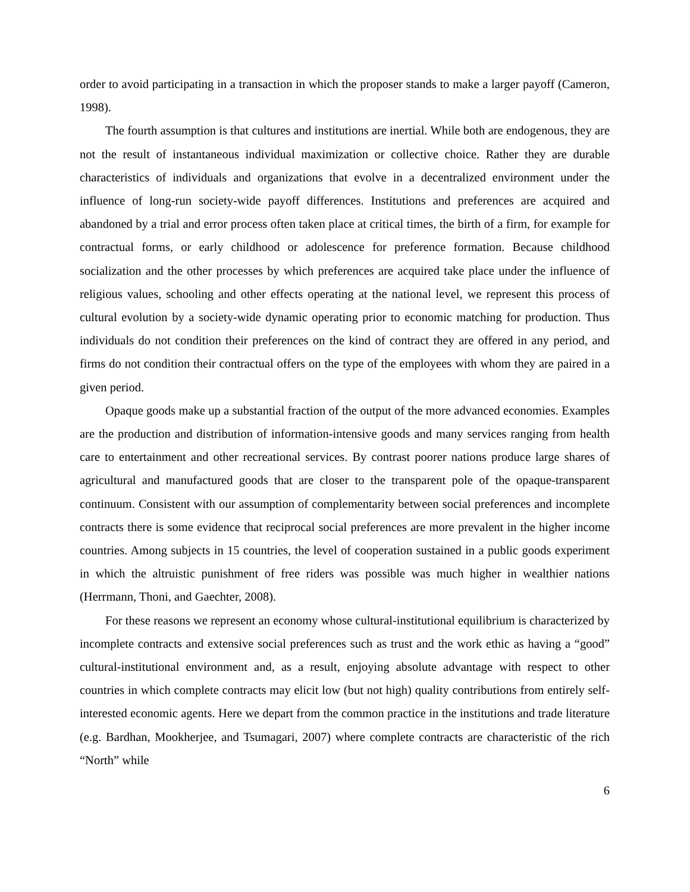order to avoid participating in a transaction in which the proposer stands to make a larger payoff (Cameron, 1998).
The fourth assumption is that cultures and institutions are inertial. While both are endogenous, they are not the result of instantaneous individual maximization or collective choice. Rather they are durable characteristics of individuals and organizations that evolve in a decentralized environment under the influence of long-run society-wide payoff differences. Institutions and preferences are acquired and abandoned by a trial and error process often taken place at critical times, the birth of a firm, for example for contractual forms, or early childhood or adolescence for preference formation. Because childhood socialization and the other processes by which preferences are acquired take place under the influence of religious values, schooling and other effects operating at the national level, we represent this process of cultural evolution by a society-wide dynamic operating prior to economic matching for production. Thus individuals do not condition their preferences on the kind of contract they are offered in any period, and firms do not condition their contractual offers on the type of the employees with whom they are paired in a given period.
Opaque goods make up a substantial fraction of the output of the more advanced economies. Examples are the production and distribution of information-intensive goods and many services ranging from health care to entertainment and other recreational services. By contrast poorer nations produce large shares of agricultural and manufactured goods that are closer to the transparent pole of the opaque-transparent continuum. Consistent with our assumption of complementarity between social preferences and incomplete contracts there is some evidence that reciprocal social preferences are more prevalent in the higher income countries. Among subjects in 15 countries, the level of cooperation sustained in a public goods experiment in which the altruistic punishment of free riders was possible was much higher in wealthier nations (Herrmann, Thoni, and Gaechter, 2008).
For these reasons we represent an economy whose cultural-institutional equilibrium is characterized by incomplete contracts and extensive social preferences such as trust and the work ethic as having a “good” cultural-institutional environment and, as a result, enjoying absolute advantage with respect to other countries in which complete contracts may elicit low (but not high) quality contributions from entirely self-interested economic agents. Here we depart from the common practice in the institutions and trade literature (e.g. Bardhan, Mookherjee, and Tsumagari, 2007) where complete contracts are characteristic of the rich “North” while
6